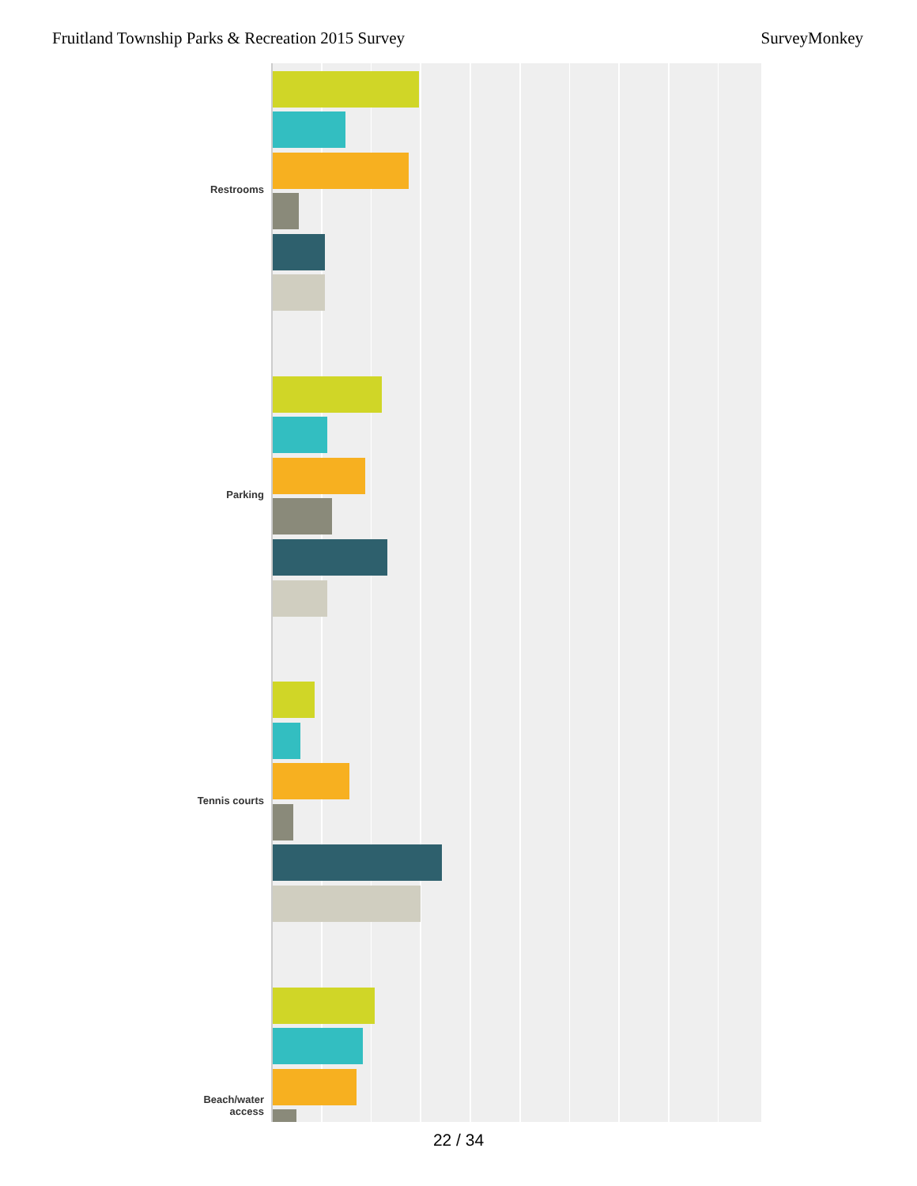Fruitland Township Parks & Recreation 2015 Survey SurveyMonkey
Restrooms
Parking
Tennis courts
Beach/water
access
22 / 34